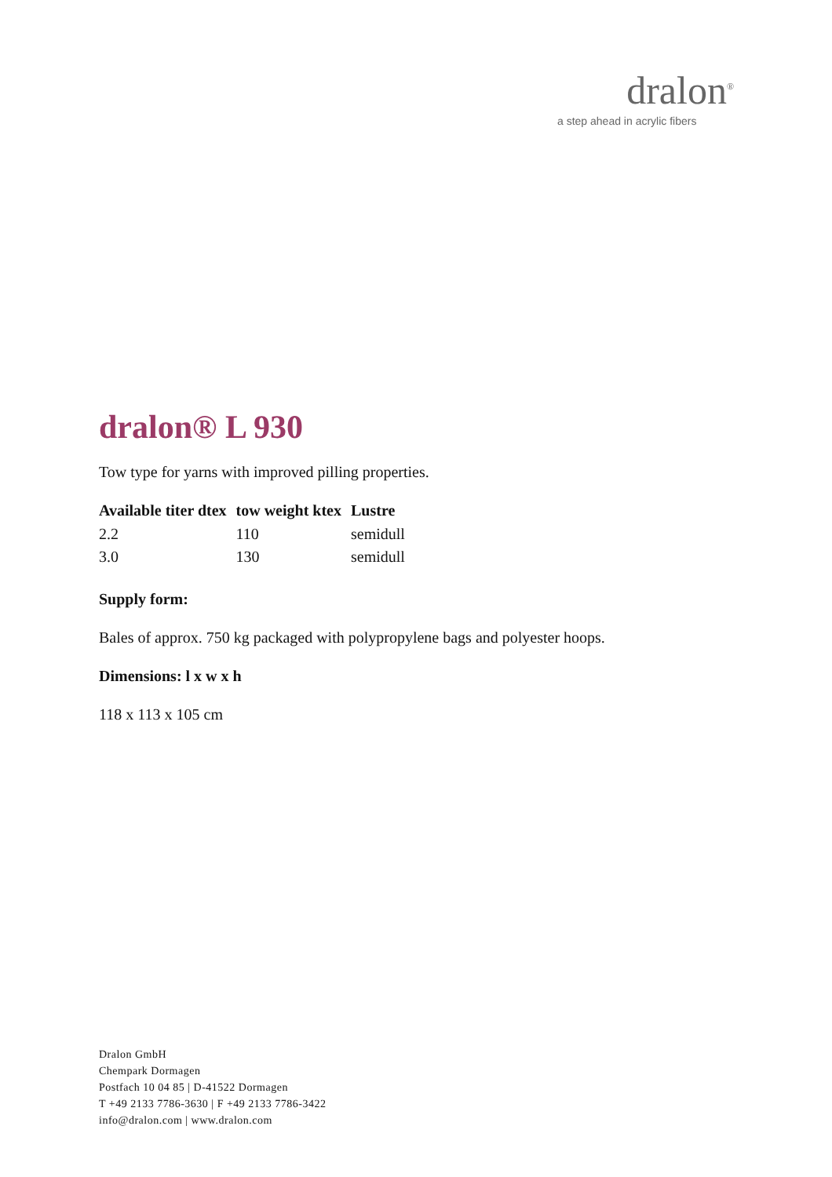dralon<sup>®</sup>
a step ahead in acrylic fibers
dralon® L 930
Tow type for yarns with improved pilling properties.
| Available titer dtex | tow weight ktex | Lustre |
| --- | --- | --- |
| 2.2 | 110 | semidull |
| 3.0 | 130 | semidull |
Supply form:
Bales of approx. 750 kg packaged with polypropylene bags and polyester hoops.
Dimensions: l x w x h
118 x 113 x 105 cm
Dralon GmbH
Chempark Dormagen
Postfach 10 04 85 | D-41522 Dormagen
T +49 2133 7786-3630 | F +49 2133 7786-3422
info@dralon.com | www.dralon.com